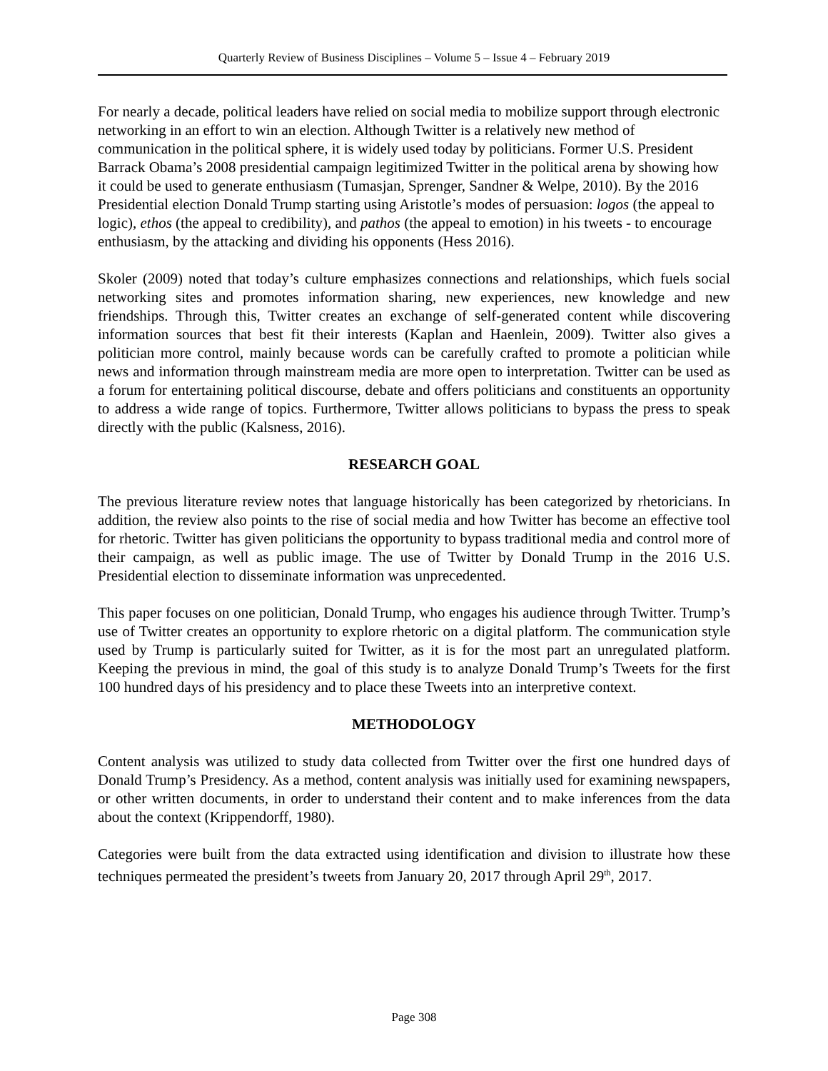Quarterly Review of Business Disciplines – Volume 5 – Issue 4 – February 2019
For nearly a decade, political leaders have relied on social media to mobilize support through electronic networking in an effort to win an election. Although Twitter is a relatively new method of communication in the political sphere, it is widely used today by politicians. Former U.S. President Barrack Obama’s 2008 presidential campaign legitimized Twitter in the political arena by showing how it could be used to generate enthusiasm (Tumasjan, Sprenger, Sandner & Welpe, 2010). By the 2016 Presidential election Donald Trump starting using Aristotle’s modes of persuasion: logos (the appeal to logic), ethos (the appeal to credibility), and pathos (the appeal to emotion) in his tweets - to encourage enthusiasm, by the attacking and dividing his opponents (Hess 2016).
Skoler (2009) noted that today’s culture emphasizes connections and relationships, which fuels social networking sites and promotes information sharing, new experiences, new knowledge and new friendships. Through this, Twitter creates an exchange of self-generated content while discovering information sources that best fit their interests (Kaplan and Haenlein, 2009). Twitter also gives a politician more control, mainly because words can be carefully crafted to promote a politician while news and information through mainstream media are more open to interpretation. Twitter can be used as a forum for entertaining political discourse, debate and offers politicians and constituents an opportunity to address a wide range of topics. Furthermore, Twitter allows politicians to bypass the press to speak directly with the public (Kalsness, 2016).
RESEARCH GOAL
The previous literature review notes that language historically has been categorized by rhetoricians. In addition, the review also points to the rise of social media and how Twitter has become an effective tool for rhetoric. Twitter has given politicians the opportunity to bypass traditional media and control more of their campaign, as well as public image. The use of Twitter by Donald Trump in the 2016 U.S. Presidential election to disseminate information was unprecedented.
This paper focuses on one politician, Donald Trump, who engages his audience through Twitter. Trump’s use of Twitter creates an opportunity to explore rhetoric on a digital platform. The communication style used by Trump is particularly suited for Twitter, as it is for the most part an unregulated platform. Keeping the previous in mind, the goal of this study is to analyze Donald Trump’s Tweets for the first 100 hundred days of his presidency and to place these Tweets into an interpretive context.
METHODOLOGY
Content analysis was utilized to study data collected from Twitter over the first one hundred days of Donald Trump’s Presidency. As a method, content analysis was initially used for examining newspapers, or other written documents, in order to understand their content and to make inferences from the data about the context (Krippendorff, 1980).
Categories were built from the data extracted using identification and division to illustrate how these techniques permeated the president’s tweets from January 20, 2017 through April 29<sup>th</sup>, 2017.
Page 308